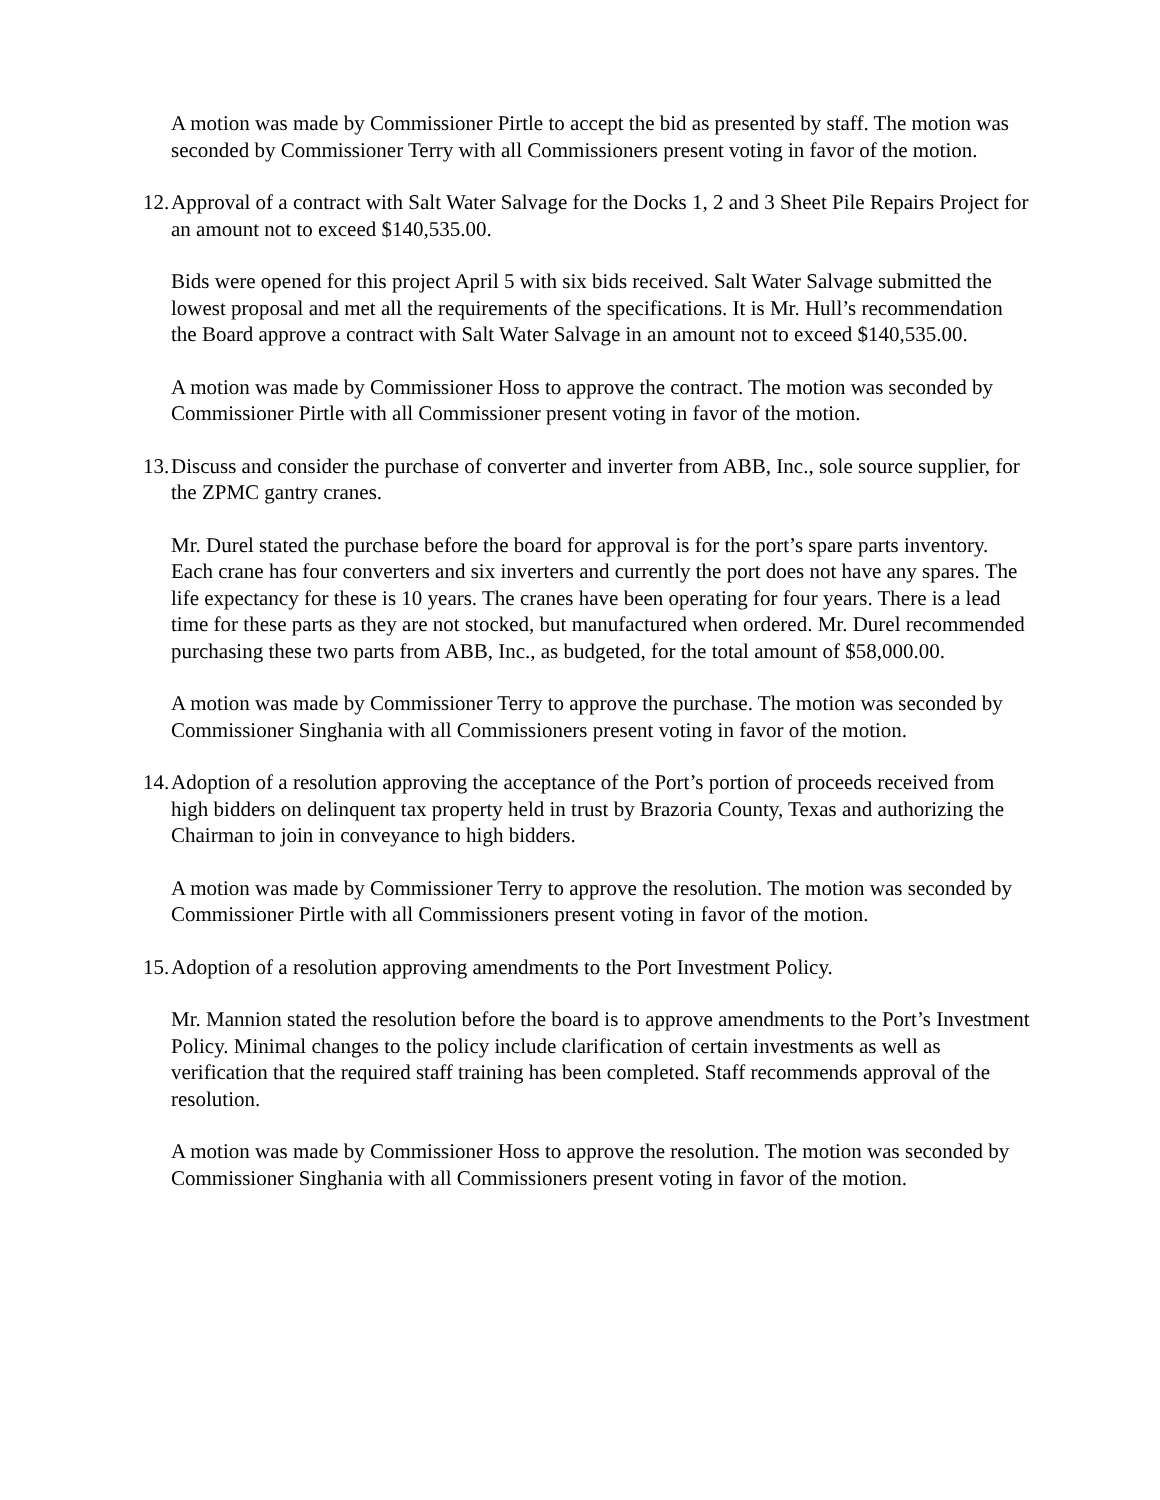A motion was made by Commissioner Pirtle to accept the bid as presented by staff. The motion was seconded by Commissioner Terry with all Commissioners present voting in favor of the motion.
12. Approval of a contract with Salt Water Salvage for the Docks 1, 2 and 3 Sheet Pile Repairs Project for an amount not to exceed $140,535.00.
Bids were opened for this project April 5 with six bids received. Salt Water Salvage submitted the lowest proposal and met all the requirements of the specifications. It is Mr. Hull’s recommendation the Board approve a contract with Salt Water Salvage in an amount not to exceed $140,535.00.
A motion was made by Commissioner Hoss to approve the contract. The motion was seconded by Commissioner Pirtle with all Commissioner present voting in favor of the motion.
13. Discuss and consider the purchase of converter and inverter from ABB, Inc., sole source supplier, for the ZPMC gantry cranes.
Mr. Durel stated the purchase before the board for approval is for the port’s spare parts inventory. Each crane has four converters and six inverters and currently the port does not have any spares. The life expectancy for these is 10 years. The cranes have been operating for four years. There is a lead time for these parts as they are not stocked, but manufactured when ordered. Mr. Durel recommended purchasing these two parts from ABB, Inc., as budgeted, for the total amount of $58,000.00.
A motion was made by Commissioner Terry to approve the purchase. The motion was seconded by Commissioner Singhania with all Commissioners present voting in favor of the motion.
14. Adoption of a resolution approving the acceptance of the Port’s portion of proceeds received from high bidders on delinquent tax property held in trust by Brazoria County, Texas and authorizing the Chairman to join in conveyance to high bidders.
A motion was made by Commissioner Terry to approve the resolution. The motion was seconded by Commissioner Pirtle with all Commissioners present voting in favor of the motion.
15. Adoption of a resolution approving amendments to the Port Investment Policy.
Mr. Mannion stated the resolution before the board is to approve amendments to the Port’s Investment Policy. Minimal changes to the policy include clarification of certain investments as well as verification that the required staff training has been completed. Staff recommends approval of the resolution.
A motion was made by Commissioner Hoss to approve the resolution. The motion was seconded by Commissioner Singhania with all Commissioners present voting in favor of the motion.